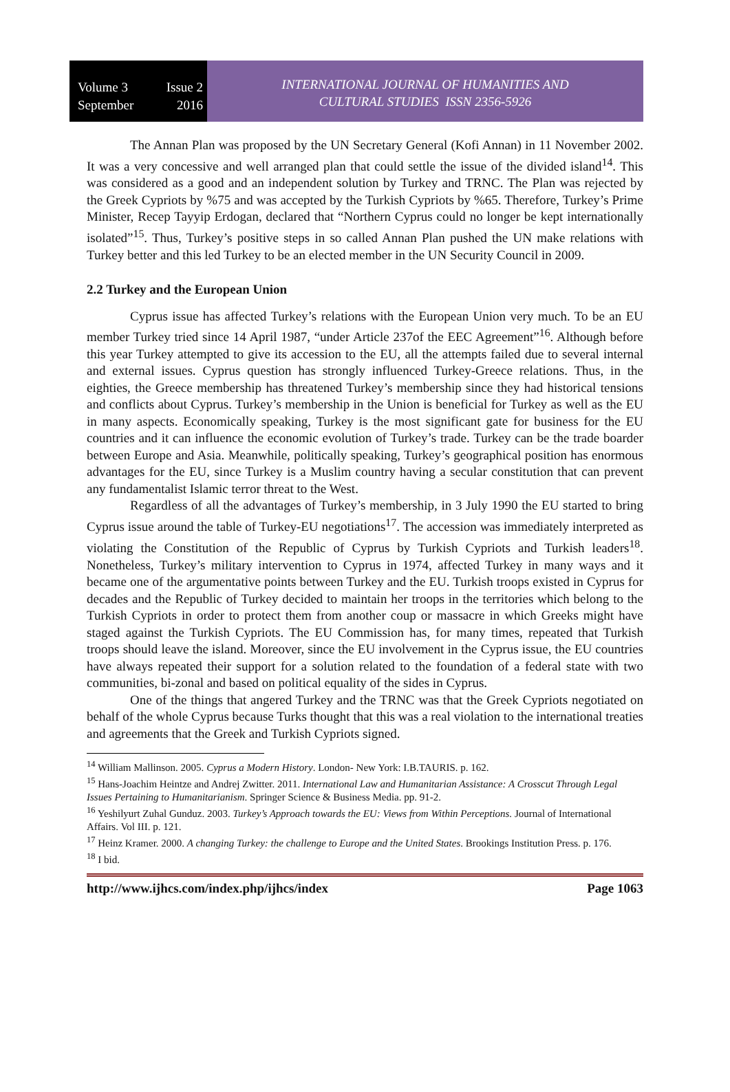Volume 3 Issue 2
September 2016
INTERNATIONAL JOURNAL OF HUMANITIES AND
CULTURAL STUDIES ISSN 2356-5926
The Annan Plan was proposed by the UN Secretary General (Kofi Annan) in 11 November 2002. It was a very concessive and well arranged plan that could settle the issue of the divided island<sup>14</sup>. This was considered as a good and an independent solution by Turkey and TRNC. The Plan was rejected by the Greek Cypriots by %75 and was accepted by the Turkish Cypriots by %65. Therefore, Turkey’s Prime Minister, Recep Tayyip Erdogan, declared that “Northern Cyprus could no longer be kept internationally isolated”<sup>15</sup>. Thus, Turkey’s positive steps in so called Annan Plan pushed the UN make relations with Turkey better and this led Turkey to be an elected member in the UN Security Council in 2009.
2.2 Turkey and the European Union
Cyprus issue has affected Turkey’s relations with the European Union very much. To be an EU member Turkey tried since 14 April 1987, “under Article 237of the EEC Agreement”<sup>16</sup>. Although before this year Turkey attempted to give its accession to the EU, all the attempts failed due to several internal and external issues. Cyprus question has strongly influenced Turkey-Greece relations. Thus, in the eighties, the Greece membership has threatened Turkey’s membership since they had historical tensions and conflicts about Cyprus. Turkey’s membership in the Union is beneficial for Turkey as well as the EU in many aspects. Economically speaking, Turkey is the most significant gate for business for the EU countries and it can influence the economic evolution of Turkey’s trade. Turkey can be the trade boarder between Europe and Asia. Meanwhile, politically speaking, Turkey’s geographical position has enormous advantages for the EU, since Turkey is a Muslim country having a secular constitution that can prevent any fundamentalist Islamic terror threat to the West.
Regardless of all the advantages of Turkey’s membership, in 3 July 1990 the EU started to bring Cyprus issue around the table of Turkey-EU negotiations<sup>17</sup>. The accession was immediately interpreted as violating the Constitution of the Republic of Cyprus by Turkish Cypriots and Turkish leaders<sup>18</sup>. Nonetheless, Turkey’s military intervention to Cyprus in 1974, affected Turkey in many ways and it became one of the argumentative points between Turkey and the EU. Turkish troops existed in Cyprus for decades and the Republic of Turkey decided to maintain her troops in the territories which belong to the Turkish Cypriots in order to protect them from another coup or massacre in which Greeks might have staged against the Turkish Cypriots. The EU Commission has, for many times, repeated that Turkish troops should leave the island. Moreover, since the EU involvement in the Cyprus issue, the EU countries have always repeated their support for a solution related to the foundation of a federal state with two communities, bi-zonal and based on political equality of the sides in Cyprus.
One of the things that angered Turkey and the TRNC was that the Greek Cypriots negotiated on behalf of the whole Cyprus because Turks thought that this was a real violation to the international treaties and agreements that the Greek and Turkish Cypriots signed.
<sup>14</sup> William Mallinson. 2005. Cyprus a Modern History. London- New York: I.B.TAURIS. p. 162.
<sup>15</sup> Hans-Joachim Heintze and Andrej Zwitter. 2011. International Law and Humanitarian Assistance: A Crosscut Through Legal Issues Pertaining to Humanitarianism. Springer Science & Business Media. pp. 91-2.
<sup>16</sup> Yeshilyurt Zuhal Gunduz. 2003. Turkey’s Approach towards the EU: Views from Within Perceptions. Journal of International Affairs. Vol III. p. 121.
<sup>17</sup> Heinz Kramer. 2000. A changing Turkey: the challenge to Europe and the United States. Brookings Institution Press. p. 176.
<sup>18</sup> I bid.
http://www.ijhcs.com/index.php/ijhcs/index Page 1063